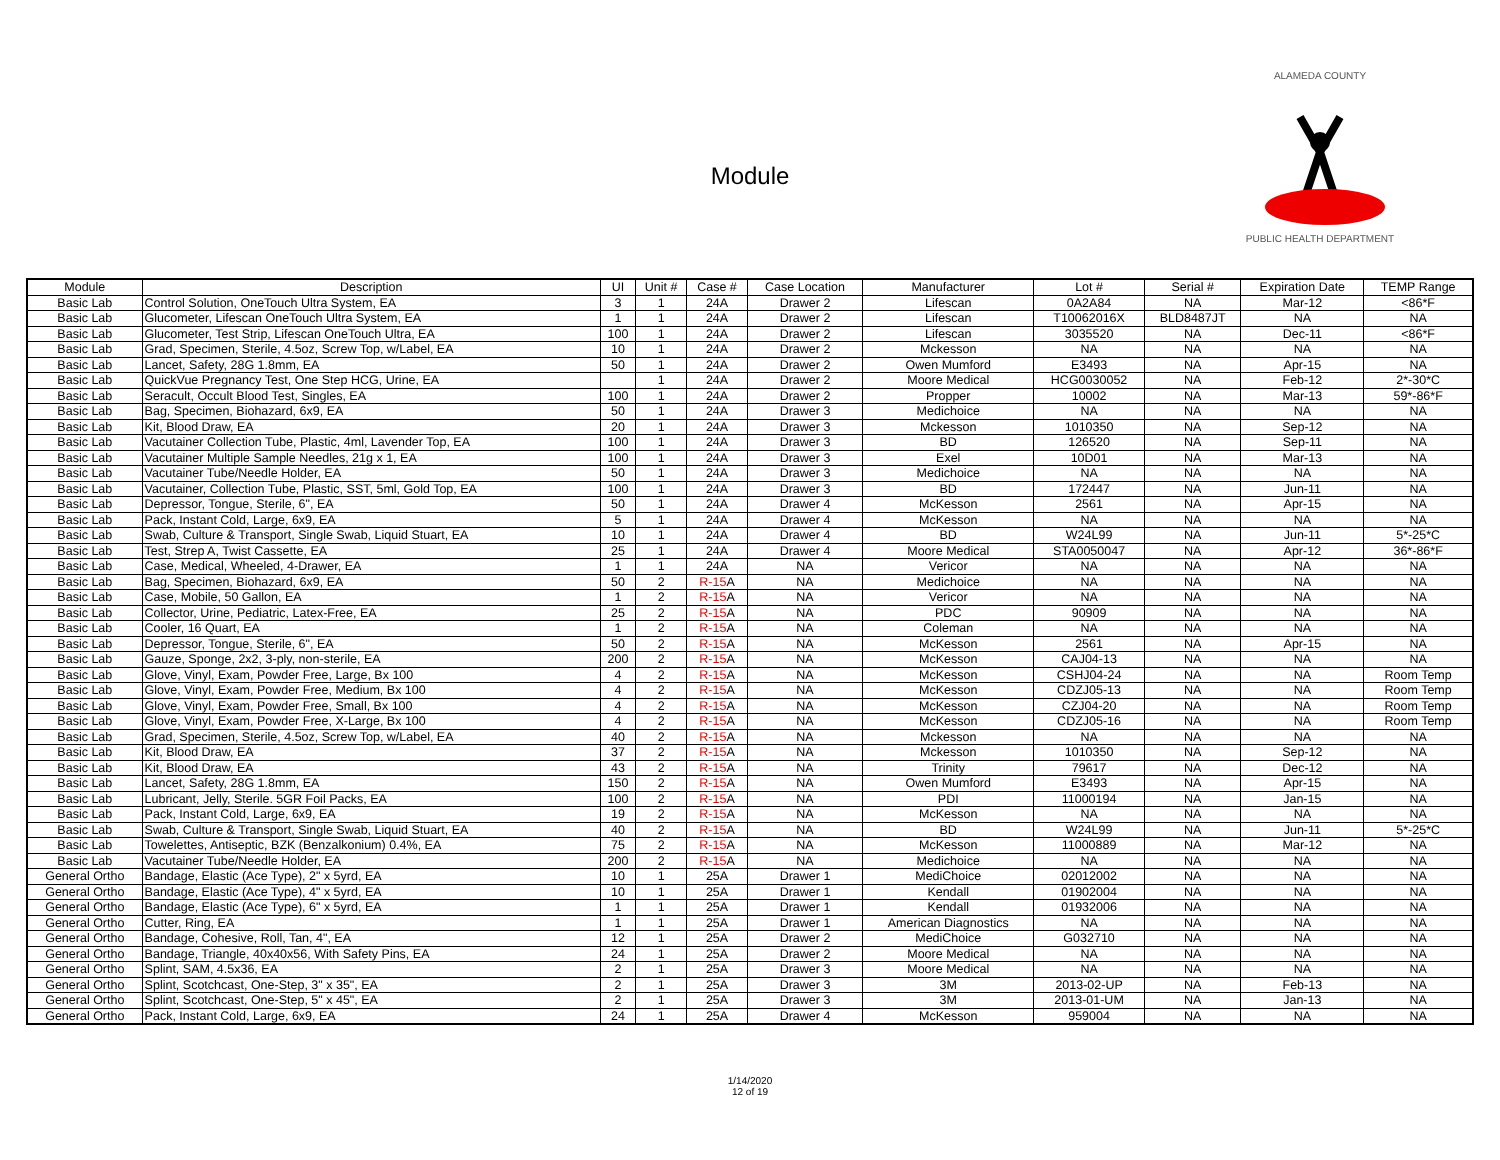Module
ALAMEDA COUNTY
PUBLIC HEALTH DEPARTMENT
| Module | Description | UI | Unit # | Case # | Case Location | Manufacturer | Lot # | Serial # | Expiration Date | TEMP Range |
| --- | --- | --- | --- | --- | --- | --- | --- | --- | --- | --- |
| Basic Lab | Control Solution, OneTouch Ultra System, EA | 3 | 1 | 24A | Drawer 2 | Lifescan | 0A2A84 | NA | Mar-12 | <86*F |
| Basic Lab | Glucometer, Lifescan OneTouch Ultra System, EA | 1 | 1 | 24A | Drawer 2 | Lifescan | T10062016X | BLD8487JT | NA | NA |
| Basic Lab | Glucometer, Test Strip, Lifescan OneTouch Ultra, EA | 100 | 1 | 24A | Drawer 2 | Lifescan | 3035520 | NA | Dec-11 | <86*F |
| Basic Lab | Grad, Specimen, Sterile, 4.5oz, Screw Top, w/Label, EA | 10 | 1 | 24A | Drawer 2 | Mckesson | NA | NA | NA | NA |
| Basic Lab | Lancet, Safety, 28G 1.8mm, EA | 50 | 1 | 24A | Drawer 2 | Owen Mumford | E3493 | NA | Apr-15 | NA |
| Basic Lab | QuickVue Pregnancy Test, One Step HCG, Urine, EA | | 1 | 24A | Drawer 2 | Moore Medical | HCG0030052 | NA | Feb-12 | 2*-30*C |
| Basic Lab | Seracult, Occult Blood Test, Singles, EA | 100 | 1 | 24A | Drawer 2 | Propper | 10002 | NA | Mar-13 | 59*-86*F |
| Basic Lab | Bag, Specimen, Biohazard, 6x9, EA | 50 | 1 | 24A | Drawer 3 | Medichoice | NA | NA | NA | NA |
| Basic Lab | Kit, Blood Draw, EA | 20 | 1 | 24A | Drawer 3 | Mckesson | 1010350 | NA | Sep-12 | NA |
| Basic Lab | Vacutainer Collection Tube, Plastic, 4ml, Lavender Top, EA | 100 | 1 | 24A | Drawer 3 | BD | 126520 | NA | Sep-11 | NA |
| Basic Lab | Vacutainer Multiple Sample Needles, 21g x 1, EA | 100 | 1 | 24A | Drawer 3 | Exel | 10D01 | NA | Mar-13 | NA |
| Basic Lab | Vacutainer Tube/Needle Holder, EA | 50 | 1 | 24A | Drawer 3 | Medichoice | NA | NA | NA | NA |
| Basic Lab | Vacutainer, Collection Tube, Plastic, SST, 5ml, Gold Top, EA | 100 | 1 | 24A | Drawer 3 | BD | 172447 | NA | Jun-11 | NA |
| Basic Lab | Depressor, Tongue, Sterile, 6", EA | 50 | 1 | 24A | Drawer 4 | McKesson | 2561 | NA | Apr-15 | NA |
| Basic Lab | Pack, Instant Cold, Large, 6x9, EA | 5 | 1 | 24A | Drawer 4 | McKesson | NA | NA | NA | NA |
| Basic Lab | Swab, Culture & Transport, Single Swab, Liquid Stuart, EA | 10 | 1 | 24A | Drawer 4 | BD | W24L99 | NA | Jun-11 | 5*-25*C |
| Basic Lab | Test, Strep A, Twist Cassette, EA | 25 | 1 | 24A | Drawer 4 | Moore Medical | STA0050047 | NA | Apr-12 | 36*-86*F |
| Basic Lab | Case, Medical, Wheeled, 4-Drawer, EA | 1 | 1 | 24A | NA | Vericor | NA | NA | NA | NA |
| Basic Lab | Bag, Specimen, Biohazard, 6x9, EA | 50 | 2 | R-15 A | NA | Medichoice | NA | NA | NA | NA |
| Basic Lab | Case, Mobile, 50 Gallon, EA | 1 | 2 | R-15 A | NA | Vericor | NA | NA | NA | NA |
| Basic Lab | Collector, Urine, Pediatric, Latex-Free, EA | 25 | 2 | R-15 A | NA | PDC | 90909 | NA | NA | NA |
| Basic Lab | Cooler, 16 Quart, EA | 1 | 2 | R-15 A | NA | Coleman | NA | NA | NA | NA |
| Basic Lab | Depressor, Tongue, Sterile, 6", EA | 50 | 2 | R-15 A | NA | McKesson | 2561 | NA | Apr-15 | NA |
| Basic Lab | Gauze, Sponge, 2x2, 3-ply, non-sterile, EA | 200 | 2 | R-15 A | NA | McKesson | CAJ04-13 | NA | NA | NA |
| Basic Lab | Glove, Vinyl, Exam, Powder Free, Large, Bx 100 | 4 | 2 | R-15 A | NA | McKesson | CSHJ04-24 | NA | NA | Room Temp |
| Basic Lab | Glove, Vinyl, Exam, Powder Free, Medium, Bx 100 | 4 | 2 | R-15 A | NA | McKesson | CDZJ05-13 | NA | NA | Room Temp |
| Basic Lab | Glove, Vinyl, Exam, Powder Free, Small, Bx 100 | 4 | 2 | R-15 A | NA | McKesson | CZJ04-20 | NA | NA | Room Temp |
| Basic Lab | Glove, Vinyl, Exam, Powder Free, X-Large, Bx 100 | 4 | 2 | R-15 A | NA | McKesson | CDZJ05-16 | NA | NA | Room Temp |
| Basic Lab | Grad, Specimen, Sterile, 4.5oz, Screw Top, w/Label, EA | 40 | 2 | R-15 A | NA | Mckesson | NA | NA | NA | NA |
| Basic Lab | Kit, Blood Draw, EA | 37 | 2 | R-15 A | NA | Mckesson | 1010350 | NA | Sep-12 | NA |
| Basic Lab | Kit, Blood Draw, EA | 43 | 2 | R-15 A | NA | Trinity | 79617 | NA | Dec-12 | NA |
| Basic Lab | Lancet, Safety, 28G 1.8mm, EA | 150 | 2 | R-15 A | NA | Owen Mumford | E3493 | NA | Apr-15 | NA |
| Basic Lab | Lubricant, Jelly, Sterile. 5GR Foil Packs, EA | 100 | 2 | R-15 A | NA | PDI | 11000194 | NA | Jan-15 | NA |
| Basic Lab | Pack, Instant Cold, Large, 6x9, EA | 19 | 2 | R-15 A | NA | McKesson | NA | NA | NA | NA |
| Basic Lab | Swab, Culture & Transport, Single Swab, Liquid Stuart, EA | 40 | 2 | R-15 A | NA | BD | W24L99 | NA | Jun-11 | 5*-25*C |
| Basic Lab | Towelettes, Antiseptic, BZK (Benzalkonium) 0.4%, EA | 75 | 2 | R-15 A | NA | McKesson | 11000889 | NA | Mar-12 | NA |
| Basic Lab | Vacutainer Tube/Needle Holder, EA | 200 | 2 | R-15 A | NA | Medichoice | NA | NA | NA | NA |
| General Ortho | Bandage, Elastic (Ace Type), 2" x 5yrd, EA | 10 | 1 | 25A | Drawer 1 | MediChoice | 02012002 | NA | NA | NA |
| General Ortho | Bandage, Elastic (Ace Type), 4" x 5yrd, EA | 10 | 1 | 25A | Drawer 1 | Kendall | 01902004 | NA | NA | NA |
| General Ortho | Bandage, Elastic (Ace Type), 6" x 5yrd, EA | 1 | 1 | 25A | Drawer 1 | Kendall | 01932006 | NA | NA | NA |
| General Ortho | Cutter, Ring, EA | 1 | 1 | 25A | Drawer 1 | American Diagnostics | NA | NA | NA | NA |
| General Ortho | Bandage, Cohesive, Roll, Tan, 4", EA | 12 | 1 | 25A | Drawer 2 | MediChoice | G032710 | NA | NA | NA |
| General Ortho | Bandage, Triangle, 40x40x56, With Safety Pins, EA | 24 | 1 | 25A | Drawer 2 | Moore Medical | NA | NA | NA | NA |
| General Ortho | Splint, SAM, 4.5x36, EA | 2 | 1 | 25A | Drawer 3 | Moore Medical | NA | NA | NA | NA |
| General Ortho | Splint, Scotchcast, One-Step, 3" x 35", EA | 2 | 1 | 25A | Drawer 3 | 3M | 2013-02-UP | NA | Feb-13 | NA |
| General Ortho | Splint, Scotchcast, One-Step, 5" x 45", EA | 2 | 1 | 25A | Drawer 3 | 3M | 2013-01-UM | NA | Jan-13 | NA |
| General Ortho | Pack, Instant Cold, Large, 6x9, EA | 24 | 1 | 25A | Drawer 4 | McKesson | 959004 | NA | NA | NA |
1/14/2020
12 of 19